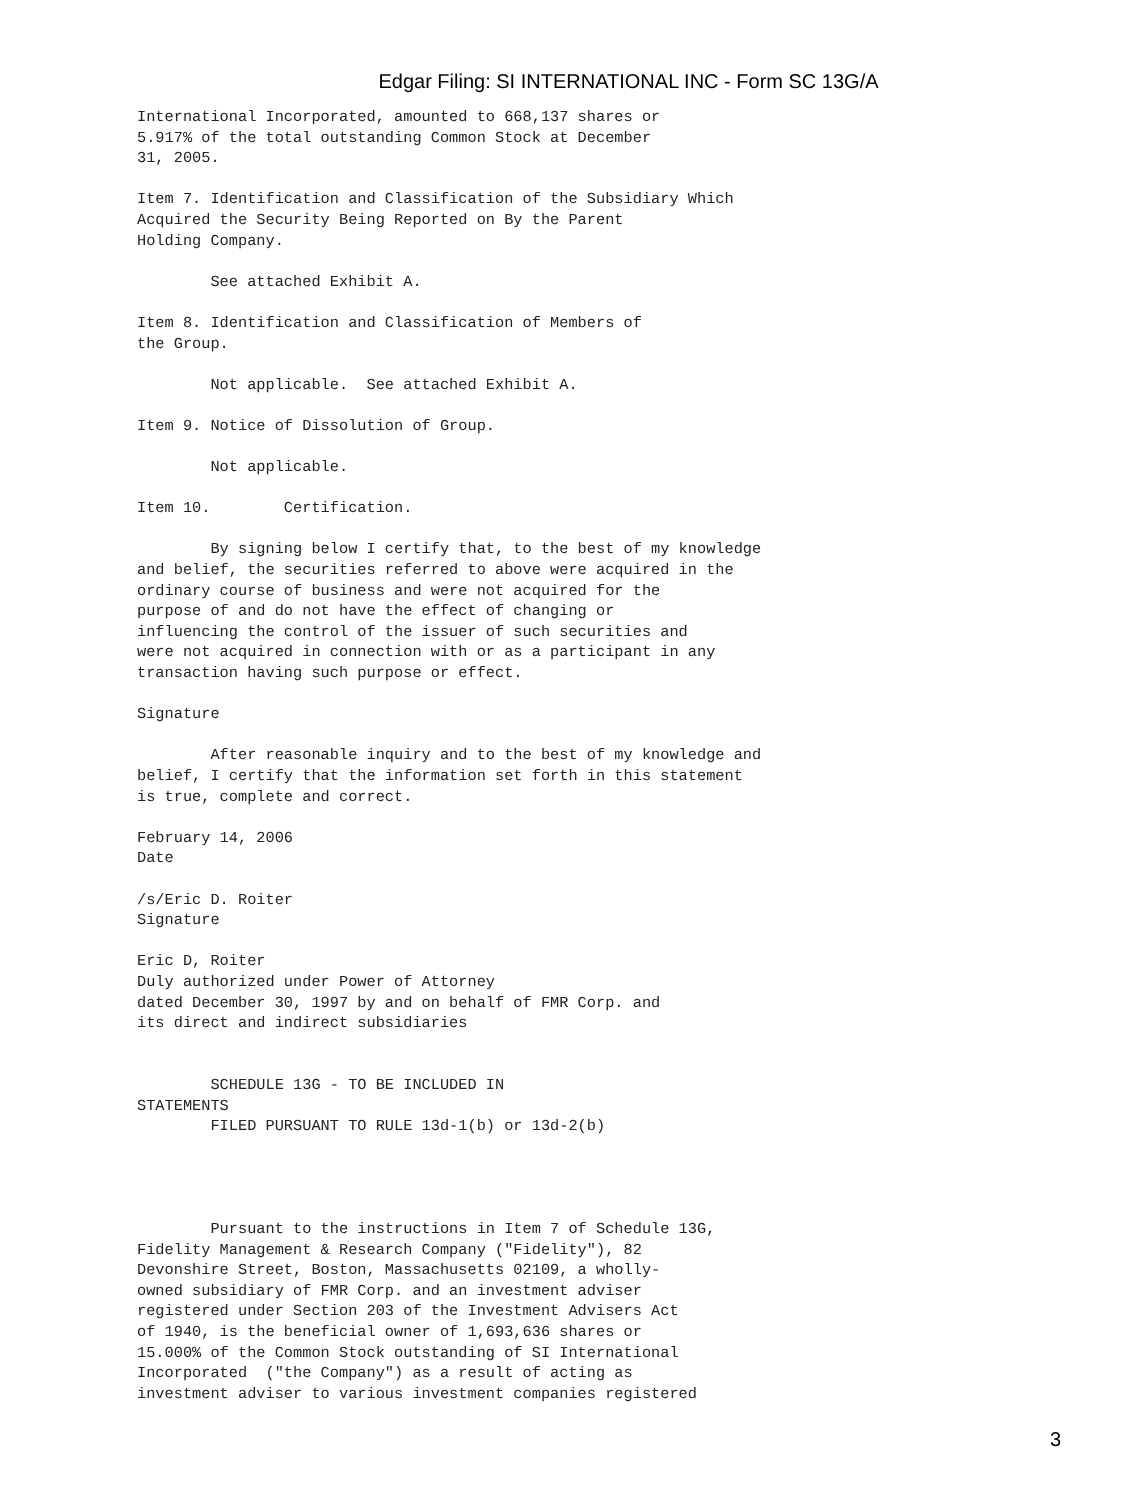Edgar Filing: SI INTERNATIONAL INC - Form SC 13G/A
International Incorporated, amounted to 668,137 shares or
5.917% of the total outstanding Common Stock at December
31, 2005.

Item 7. Identification and Classification of the Subsidiary Which
Acquired the Security Being Reported on By the Parent
Holding Company.

        See attached Exhibit A.

Item 8. Identification and Classification of Members of
the Group.

        Not applicable.  See attached Exhibit A.

Item 9. Notice of Dissolution of Group.

        Not applicable.

Item 10.        Certification.

        By signing below I certify that, to the best of my knowledge
and belief, the securities referred to above were acquired in the
ordinary course of business and were not acquired for the
purpose of and do not have the effect of changing or
influencing the control of the issuer of such securities and
were not acquired in connection with or as a participant in any
transaction having such purpose or effect.

Signature

        After reasonable inquiry and to the best of my knowledge and
belief, I certify that the information set forth in this statement
is true, complete and correct.

February 14, 2006
Date

/s/Eric D. Roiter
Signature

Eric D, Roiter
Duly authorized under Power of Attorney
dated December 30, 1997 by and on behalf of FMR Corp. and
its direct and indirect subsidiaries


        SCHEDULE 13G - TO BE INCLUDED IN
STATEMENTS
        FILED PURSUANT TO RULE 13d-1(b) or 13d-2(b)




        Pursuant to the instructions in Item 7 of Schedule 13G,
Fidelity Management & Research Company ("Fidelity"), 82
Devonshire Street, Boston, Massachusetts 02109, a wholly-
owned subsidiary of FMR Corp. and an investment adviser
registered under Section 203 of the Investment Advisers Act
of 1940, is the beneficial owner of 1,693,636 shares or
15.000% of the Common Stock outstanding of SI International
Incorporated  ("the Company") as a result of acting as
investment adviser to various investment companies registered
3